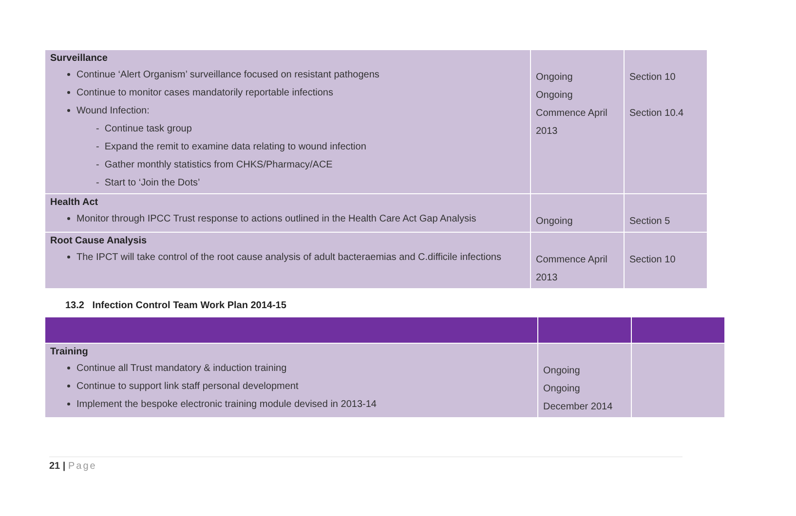| Surveillance Continue ‘Alert Organism’ surveillance focused on resistant pathogens Continue to monitor cases mandatorily reportable infections Wound Infection: - Continue task group - Expand the remit to examine data relating to wound infection - Gather monthly statistics from CHKS/Pharmacy/ACE - Start to ‘Join the Dots’ | Ongoing Ongoing Commence April 2013 | Section 10 Section 10.4 |
| Health Act Monitor through IPCC Trust response to actions outlined in the Health Care Act Gap Analysis | Ongoing | Section 5 |
| Root Cause Analysis The IPCT will take control of the root cause analysis of adult bacteraemias and C.difficile infections | Commence April 2013 | Section 10 |
13.2 Infection Control Team Work Plan 2014-15
| Training Continue all Trust mandatory & induction training Continue to support link staff personal development Implement the bespoke electronic training module devised in 2013-14 | Ongoing Ongoing December 2014 | |
21 | Page